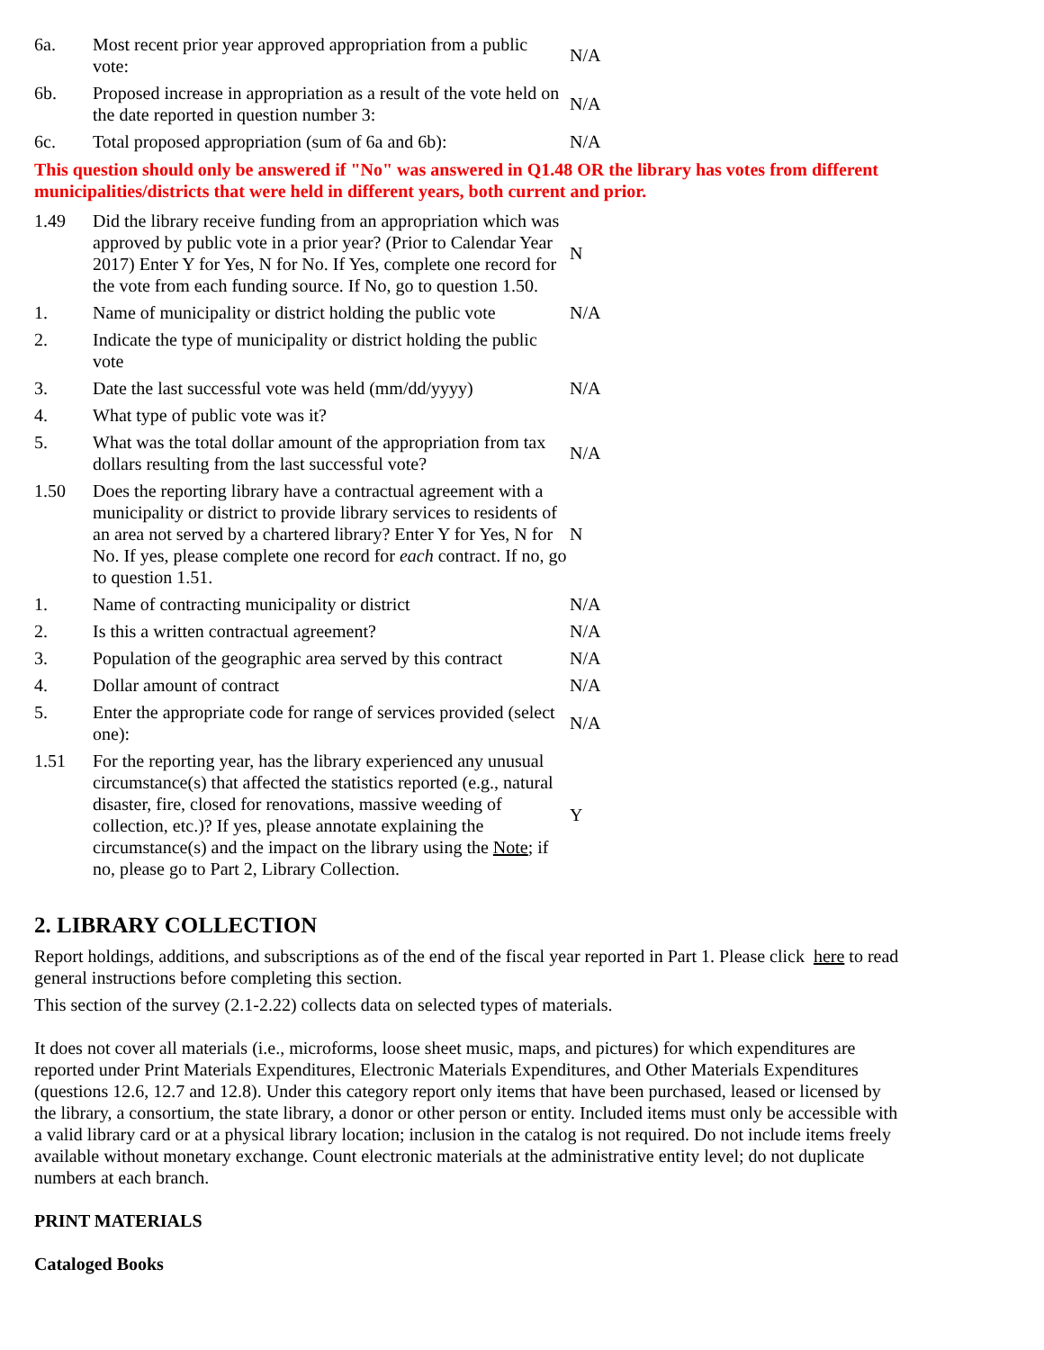| 6a. | Most recent prior year approved appropriation from a public vote: | N/A |
| 6b. | Proposed increase in appropriation as a result of the vote held on the date reported in question number 3: | N/A |
| 6c. | Total proposed appropriation (sum of 6a and 6b): | N/A |
This question should only be answered if "No" was answered in Q1.48 OR the library has votes from different municipalities/districts that were held in different years, both current and prior.
| 1.49 | Did the library receive funding from an appropriation which was approved by public vote in a prior year? (Prior to Calendar Year 2017) Enter Y for Yes, N for No. If Yes, complete one record for the vote from each funding source. If No, go to question 1.50. | N |
| 1. | Name of municipality or district holding the public vote | N/A |
| 2. | Indicate the type of municipality or district holding the public vote | |
| 3. | Date the last successful vote was held (mm/dd/yyyy) | N/A |
| 4. | What type of public vote was it? | |
| 5. | What was the total dollar amount of the appropriation from tax dollars resulting from the last successful vote? | N/A |
| 1.50 | Does the reporting library have a contractual agreement with a municipality or district to provide library services to residents of an area not served by a chartered library? Enter Y for Yes, N for No. If yes, please complete one record for each contract. If no, go to question 1.51. | N |
| 1. | Name of contracting municipality or district | N/A |
| 2. | Is this a written contractual agreement? | N/A |
| 3. | Population of the geographic area served by this contract | N/A |
| 4. | Dollar amount of contract | N/A |
| 5. | Enter the appropriate code for range of services provided (select one): | N/A |
| 1.51 | For the reporting year, has the library experienced any unusual circumstance(s) that affected the statistics reported (e.g., natural disaster, fire, closed for renovations, massive weeding of collection, etc.)? If yes, please annotate explaining the circumstance(s) and the impact on the library using the Note ; if no, please go to Part 2, Library Collection. | Y |
2. LIBRARY COLLECTION
Report holdings, additions, and subscriptions as of the end of the fiscal year reported in Part 1. Please click here to read general instructions before completing this section.
This section of the survey (2.1-2.22) collects data on selected types of materials.
It does not cover all materials (i.e., microforms, loose sheet music, maps, and pictures) for which expenditures are reported under Print Materials Expenditures, Electronic Materials Expenditures, and Other Materials Expenditures (questions 12.6, 12.7 and 12.8). Under this category report only items that have been purchased, leased or licensed by the library, a consortium, the state library, a donor or other person or entity. Included items must only be accessible with a valid library card or at a physical library location; inclusion in the catalog is not required. Do not include items freely available without monetary exchange. Count electronic materials at the administrative entity level; do not duplicate numbers at each branch.
PRINT MATERIALS
Cataloged Books